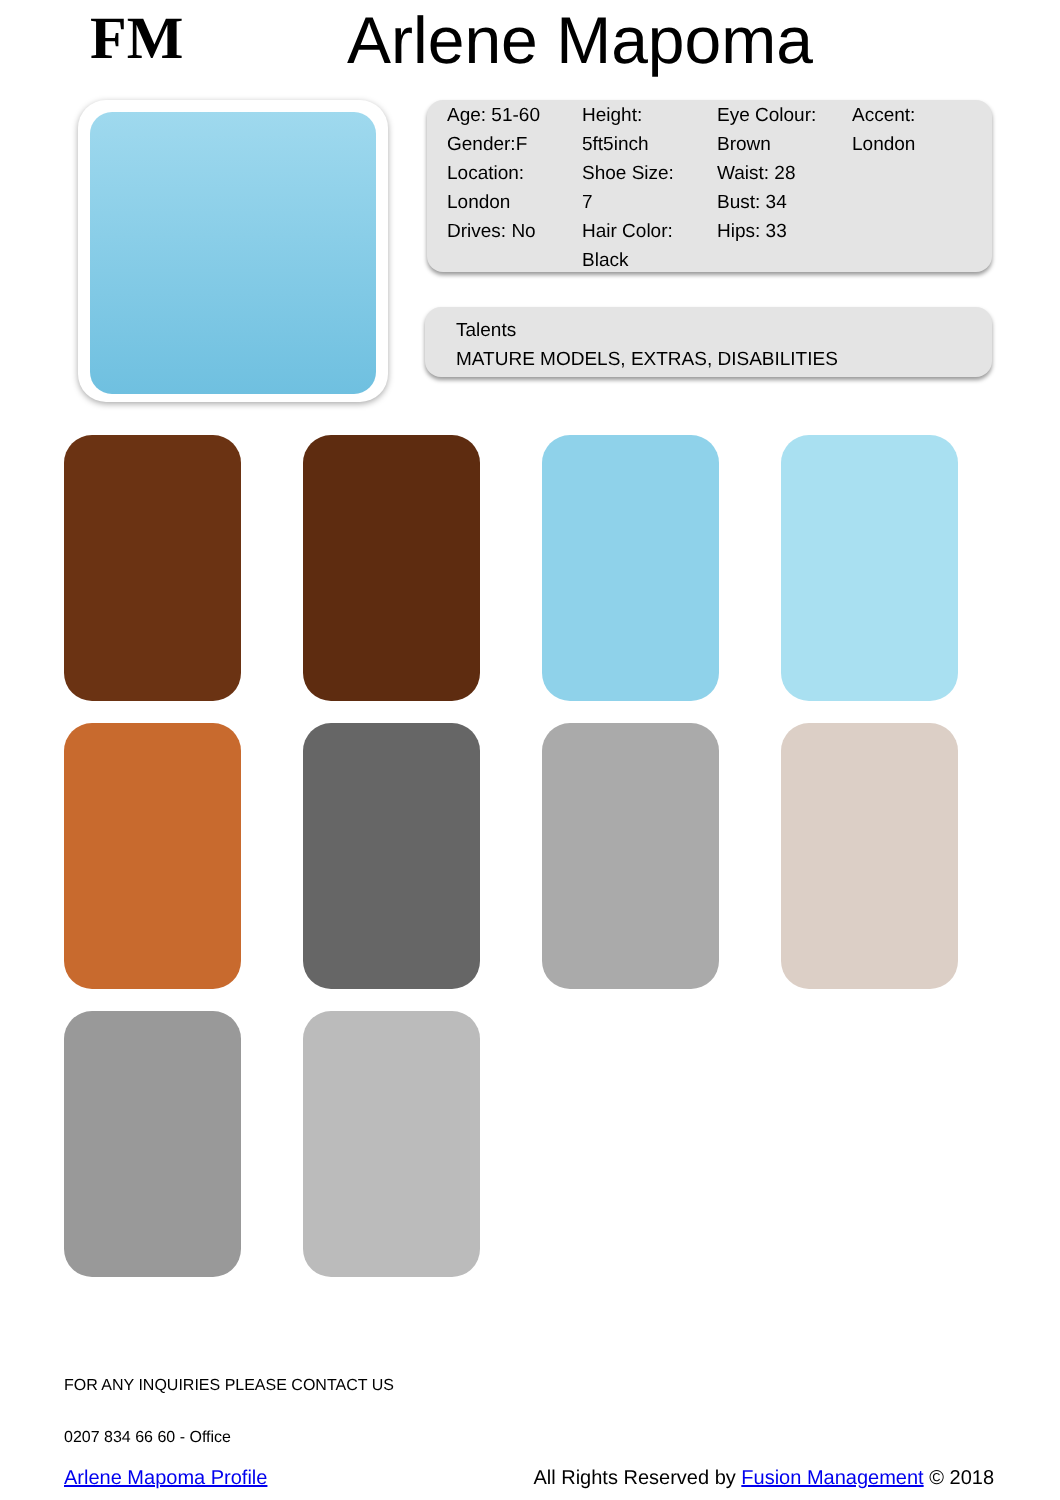FM
Arlene Mapoma
| Age: 51-60 Gender:F Location: London Drives: No | Height: 5ft5inch Shoe Size: 7 Hair Color: Black | Eye Colour: Brown Waist: 28 Bust: 34 Hips: 33 | Accent: London |
Talents
MATURE MODELS, EXTRAS, DISABILITIES
FOR ANY INQUIRIES PLEASE CONTACT US
0207 834 66 60 - Office
Arlene Mapoma Profile All Rights Reserved by Fusion Management © 2018